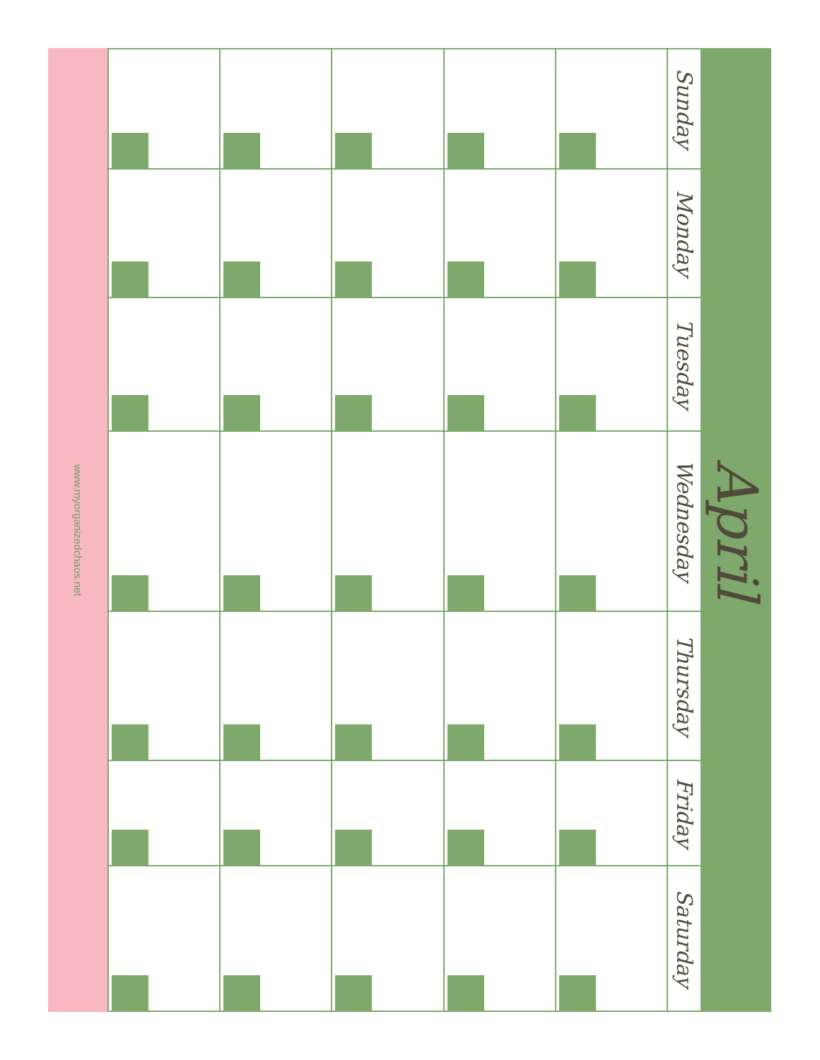www.myorganizedchaos.net
| | | | | | Sunday |
| | | | | | Monday |
| | | | | | Tuesday |
| | | | | | Wednesday |
| | | | | | Thursday |
| | | | | | Friday |
| | | | | | Saturday |
April